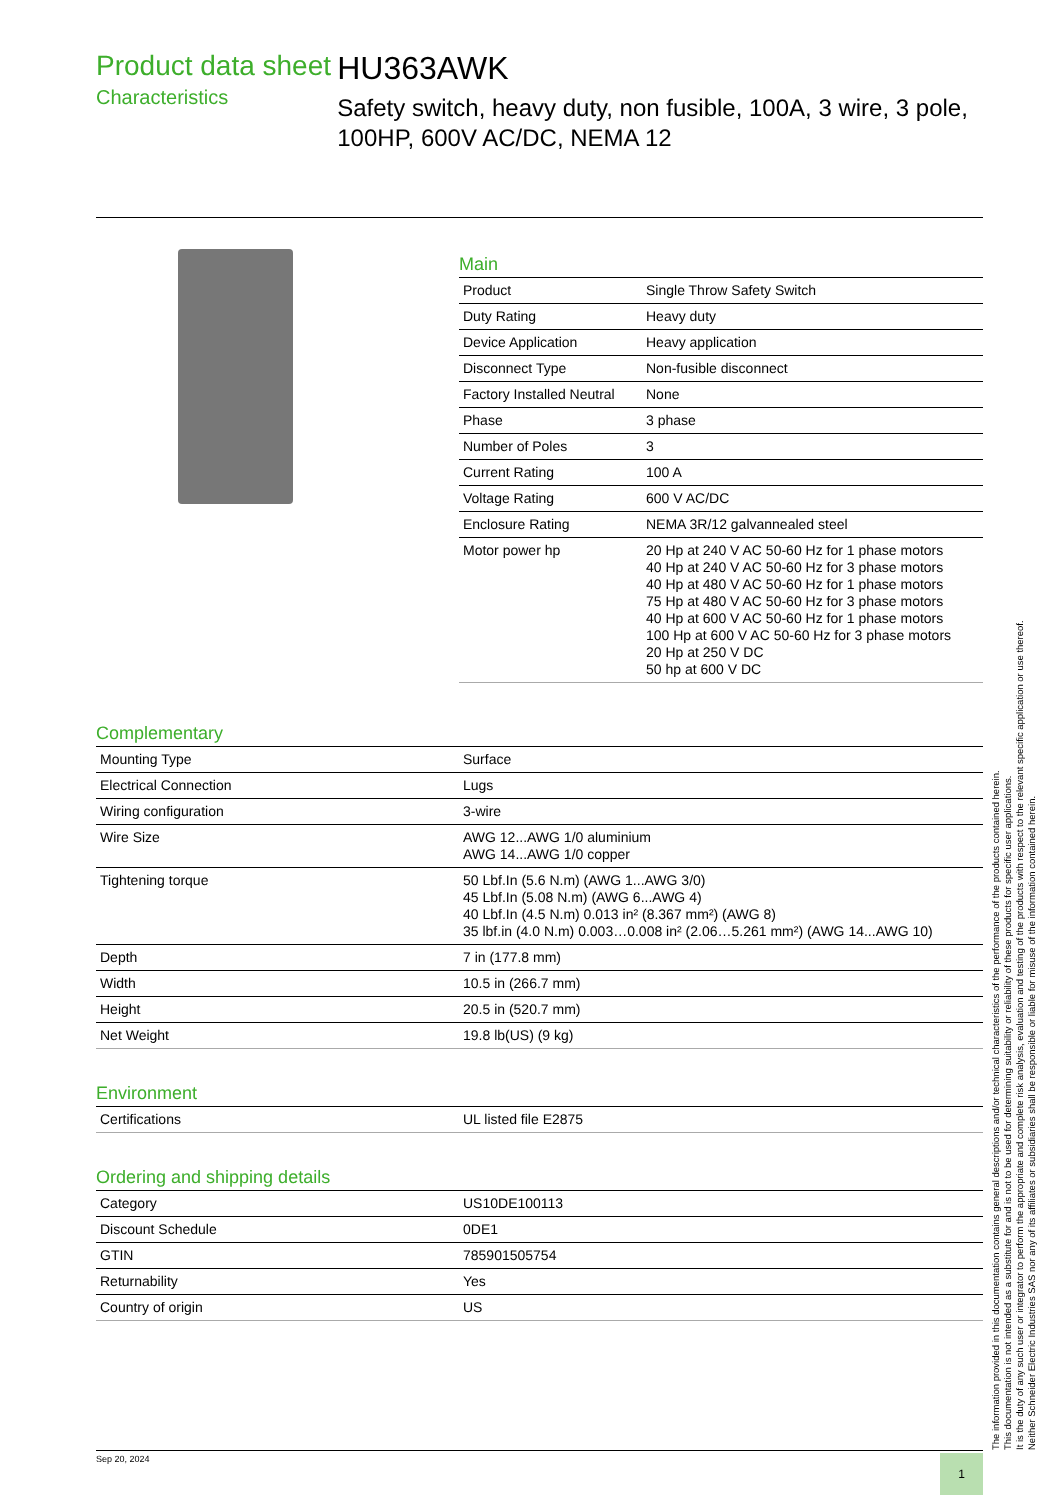Product data sheet
Characteristics
HU363AWK
Safety switch, heavy duty, non fusible, 100A, 3 wire, 3 pole, 100HP, 600V AC/DC, NEMA 12
Main
| Product | Single Throw Safety Switch |
| Duty Rating | Heavy duty |
| Device Application | Heavy application |
| Disconnect Type | Non-fusible disconnect |
| Factory Installed Neutral | None |
| Phase | 3 phase |
| Number of Poles | 3 |
| Current Rating | 100 A |
| Voltage Rating | 600 V AC/DC |
| Enclosure Rating | NEMA 3R/12 galvannealed steel |
| Motor power hp | 20 Hp at 240 V AC 50-60 Hz for 1 phase motors 40 Hp at 240 V AC 50-60 Hz for 3 phase motors 40 Hp at 480 V AC 50-60 Hz for 1 phase motors 75 Hp at 480 V AC 50-60 Hz for 3 phase motors 40 Hp at 600 V AC 50-60 Hz for 1 phase motors 100 Hp at 600 V AC 50-60 Hz for 3 phase motors 20 Hp at 250 V DC 50 hp at 600 V DC |
Complementary
| Mounting Type | Surface |
| Electrical Connection | Lugs |
| Wiring configuration | 3-wire |
| Wire Size | AWG 12...AWG 1/0 aluminium AWG 14...AWG 1/0 copper |
| Tightening torque | 50 Lbf.In (5.6 N.m) (AWG 1...AWG 3/0) 45 Lbf.In (5.08 N.m) (AWG 6...AWG 4) 40 Lbf.In (4.5 N.m) 0.013 in² (8.367 mm²) (AWG 8) 35 lbf.in (4.0 N.m) 0.003…0.008 in² (2.06…5.261 mm²) (AWG 14...AWG 10) |
| Depth | 7 in (177.8 mm) |
| Width | 10.5 in (266.7 mm) |
| Height | 20.5 in (520.7 mm) |
| Net Weight | 19.8 lb(US) (9 kg) |
Environment
| Certifications | UL listed file E2875 |
Ordering and shipping details
| Category | US10DE100113 |
| Discount Schedule | 0DE1 |
| GTIN | 785901505754 |
| Returnability | Yes |
| Country of origin | US |
The information provided in this documentation contains general descriptions and/or technical characteristics of the performance of the products contained herein.
This documentation is not intended as a substitute for and is not to be used for determining suitability or reliability of these products for specific user applications.
It is the duty of any such user or integrator to perform the appropriate and complete risk analysis, evaluation and testing of the products with respect to the relevant specific application or use thereof.
Neither Schneider Electric Industries SAS nor any of its affiliates or subsidiaries shall be responsible or liable for misuse of the information contained herein.
Sep 20, 2024 1